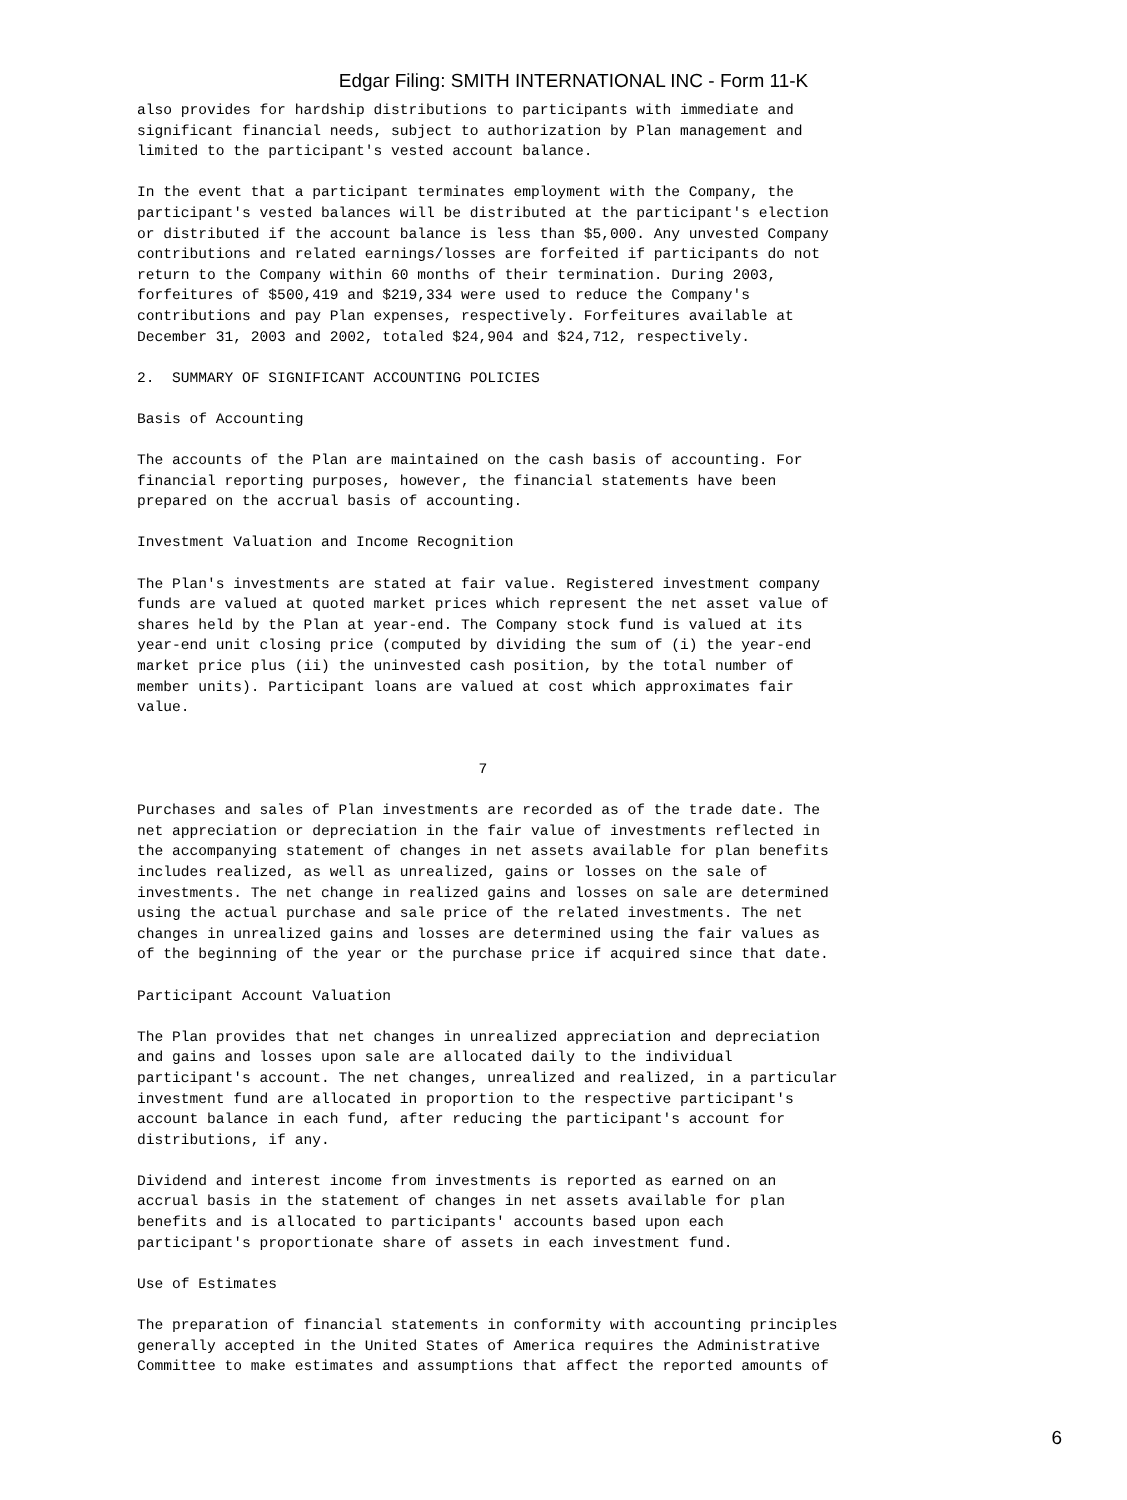Edgar Filing: SMITH INTERNATIONAL INC - Form 11-K
also provides for hardship distributions to participants with immediate and
significant financial needs, subject to authorization by Plan management and
limited to the participant's vested account balance.

In the event that a participant terminates employment with the Company, the
participant's vested balances will be distributed at the participant's election
or distributed if the account balance is less than $5,000. Any unvested Company
contributions and related earnings/losses are forfeited if participants do not
return to the Company within 60 months of their termination. During 2003,
forfeitures of $500,419 and $219,334 were used to reduce the Company's
contributions and pay Plan expenses, respectively. Forfeitures available at
December 31, 2003 and 2002, totaled $24,904 and $24,712, respectively.

2.  SUMMARY OF SIGNIFICANT ACCOUNTING POLICIES

Basis of Accounting

The accounts of the Plan are maintained on the cash basis of accounting. For
financial reporting purposes, however, the financial statements have been
prepared on the accrual basis of accounting.

Investment Valuation and Income Recognition

The Plan's investments are stated at fair value. Registered investment company
funds are valued at quoted market prices which represent the net asset value of
shares held by the Plan at year-end. The Company stock fund is valued at its
year-end unit closing price (computed by dividing the sum of (i) the year-end
market price plus (ii) the uninvested cash position, by the total number of
member units). Participant loans are valued at cost which approximates fair
value.


                                       7

Purchases and sales of Plan investments are recorded as of the trade date. The
net appreciation or depreciation in the fair value of investments reflected in
the accompanying statement of changes in net assets available for plan benefits
includes realized, as well as unrealized, gains or losses on the sale of
investments. The net change in realized gains and losses on sale are determined
using the actual purchase and sale price of the related investments. The net
changes in unrealized gains and losses are determined using the fair values as
of the beginning of the year or the purchase price if acquired since that date.

Participant Account Valuation

The Plan provides that net changes in unrealized appreciation and depreciation
and gains and losses upon sale are allocated daily to the individual
participant's account. The net changes, unrealized and realized, in a particular
investment fund are allocated in proportion to the respective participant's
account balance in each fund, after reducing the participant's account for
distributions, if any.

Dividend and interest income from investments is reported as earned on an
accrual basis in the statement of changes in net assets available for plan
benefits and is allocated to participants' accounts based upon each
participant's proportionate share of assets in each investment fund.

Use of Estimates

The preparation of financial statements in conformity with accounting principles
generally accepted in the United States of America requires the Administrative
Committee to make estimates and assumptions that affect the reported amounts of
6